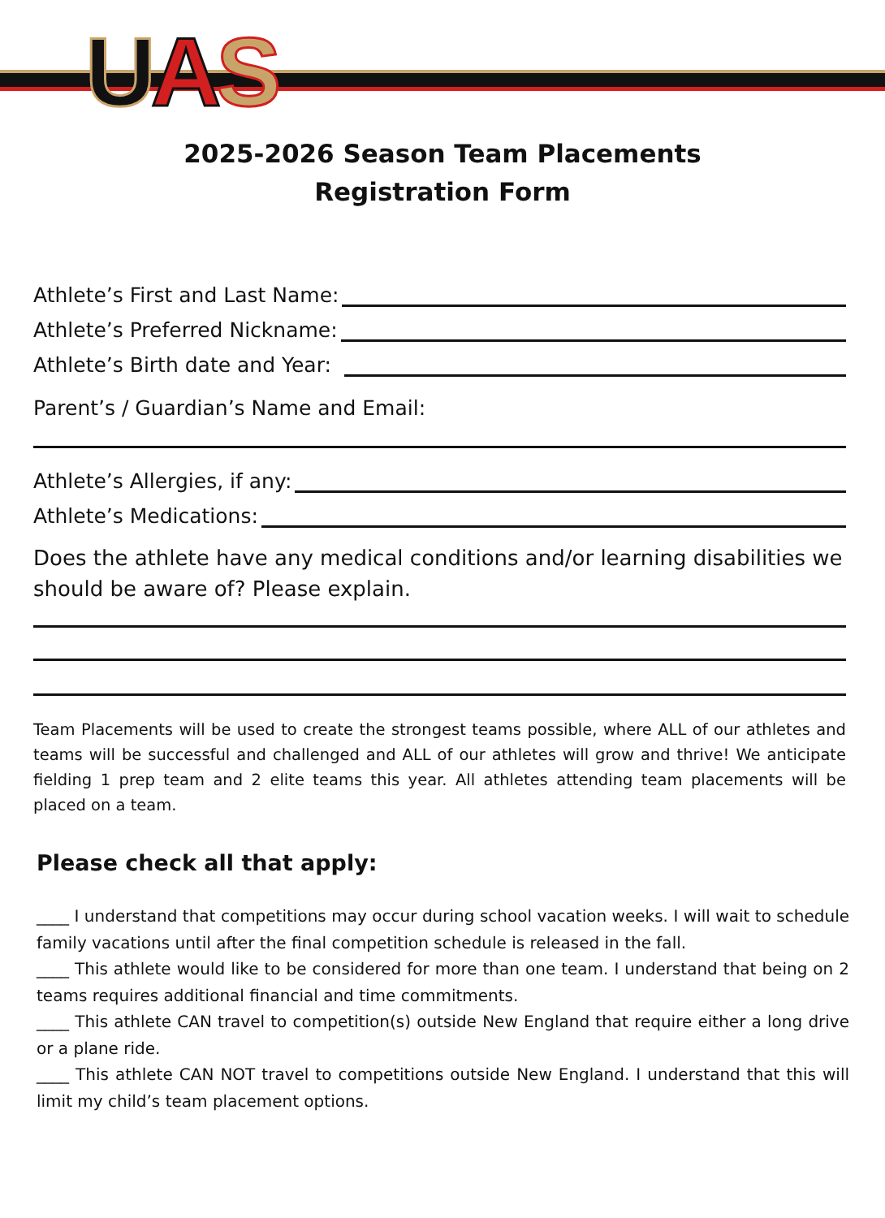UAS
2025-2026 Season Team Placements
Registration Form
Athlete’s First and Last Name:
Athlete’s Preferred Nickname:
Athlete’s Birth date and Year:
Parent’s / Guardian’s Name and Email:
Athlete’s Allergies, if any:
Athlete’s Medications:
Does the athlete have any medical conditions and/or learning disabilities we should be aware of? Please explain.
Team Placements will be used to create the strongest teams possible, where ALL of our athletes and teams will be successful and challenged and ALL of our athletes will grow and thrive! We anticipate fielding 1 prep team and 2 elite teams this year. All athletes attending team placements will be placed on a team.
Please check all that apply:
____ I understand that competitions may occur during school vacation weeks. I will wait to schedule family vacations until after the final competition schedule is released in the fall.
____ This athlete would like to be considered for more than one team. I understand that being on 2 teams requires additional financial and time commitments.
____ This athlete CAN travel to competition(s) outside New England that require either a long drive or a plane ride.
____ This athlete CAN NOT travel to competitions outside New England. I understand that this will limit my child’s team placement options.